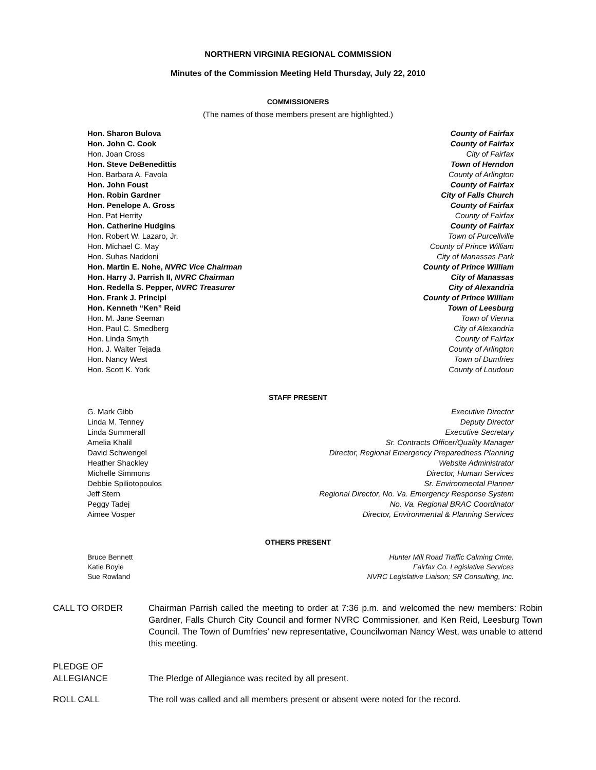NORTHERN VIRGINIA REGIONAL COMMISSION
Minutes of the Commission Meeting Held Thursday, July 22, 2010
COMMISSIONERS
(The names of those members present are highlighted.)
Hon. Sharon Bulova County of Fairfax
Hon. John C. Cook County of Fairfax
Hon. Joan Cross City of Fairfax
Hon. Steve DeBenedittis Town of Herndon
Hon. Barbara A. Favola County of Arlington
Hon. John Foust County of Fairfax
Hon. Robin Gardner City of Falls Church
Hon. Penelope A. Gross County of Fairfax
Hon. Pat Herrity County of Fairfax
Hon. Catherine Hudgins County of Fairfax
Hon. Robert W. Lazaro, Jr. Town of Purcellville
Hon. Michael C. May County of Prince William
Hon. Suhas Naddoni City of Manassas Park
Hon. Martin E. Nohe, NVRC Vice Chairman County of Prince William
Hon. Harry J. Parrish II, NVRC Chairman City of Manassas
Hon. Redella S. Pepper, NVRC Treasurer City of Alexandria
Hon. Frank J. Principi County of Prince William
Hon. Kenneth “Ken” Reid Town of Leesburg
Hon. M. Jane Seeman Town of Vienna
Hon. Paul C. Smedberg City of Alexandria
Hon. Linda Smyth County of Fairfax
Hon. J. Walter Tejada County of Arlington
Hon. Nancy West Town of Dumfries
Hon. Scott K. York County of Loudoun
STAFF PRESENT
G. Mark Gibb Executive Director
Linda M. Tenney Deputy Director
Linda Summerall Executive Secretary
Amelia Khalil Sr. Contracts Officer/Quality Manager
David Schwengel Director, Regional Emergency Preparedness Planning
Heather Shackley Website Administrator
Michelle Simmons Director, Human Services
Debbie Spiliotopoulos Sr. Environmental Planner
Jeff Stern Regional Director, No. Va. Emergency Response System
Peggy Tadej No. Va. Regional BRAC Coordinator
Aimee Vosper Director, Environmental & Planning Services
OTHERS PRESENT
Bruce Bennett Hunter Mill Road Traffic Calming Cmte.
Katie Boyle Fairfax Co. Legislative Services
Sue Rowland NVRC Legislative Liaison; SR Consulting, Inc.
CALL TO ORDER Chairman Parrish called the meeting to order at 7:36 p.m. and welcomed the new members: Robin Gardner, Falls Church City Council and former NVRC Commissioner, and Ken Reid, Leesburg Town Council. The Town of Dumfries’ new representative, Councilwoman Nancy West, was unable to attend this meeting.
PLEDGE OF
ALLEGIANCE
The Pledge of Allegiance was recited by all present.
ROLL CALL The roll was called and all members present or absent were noted for the record.